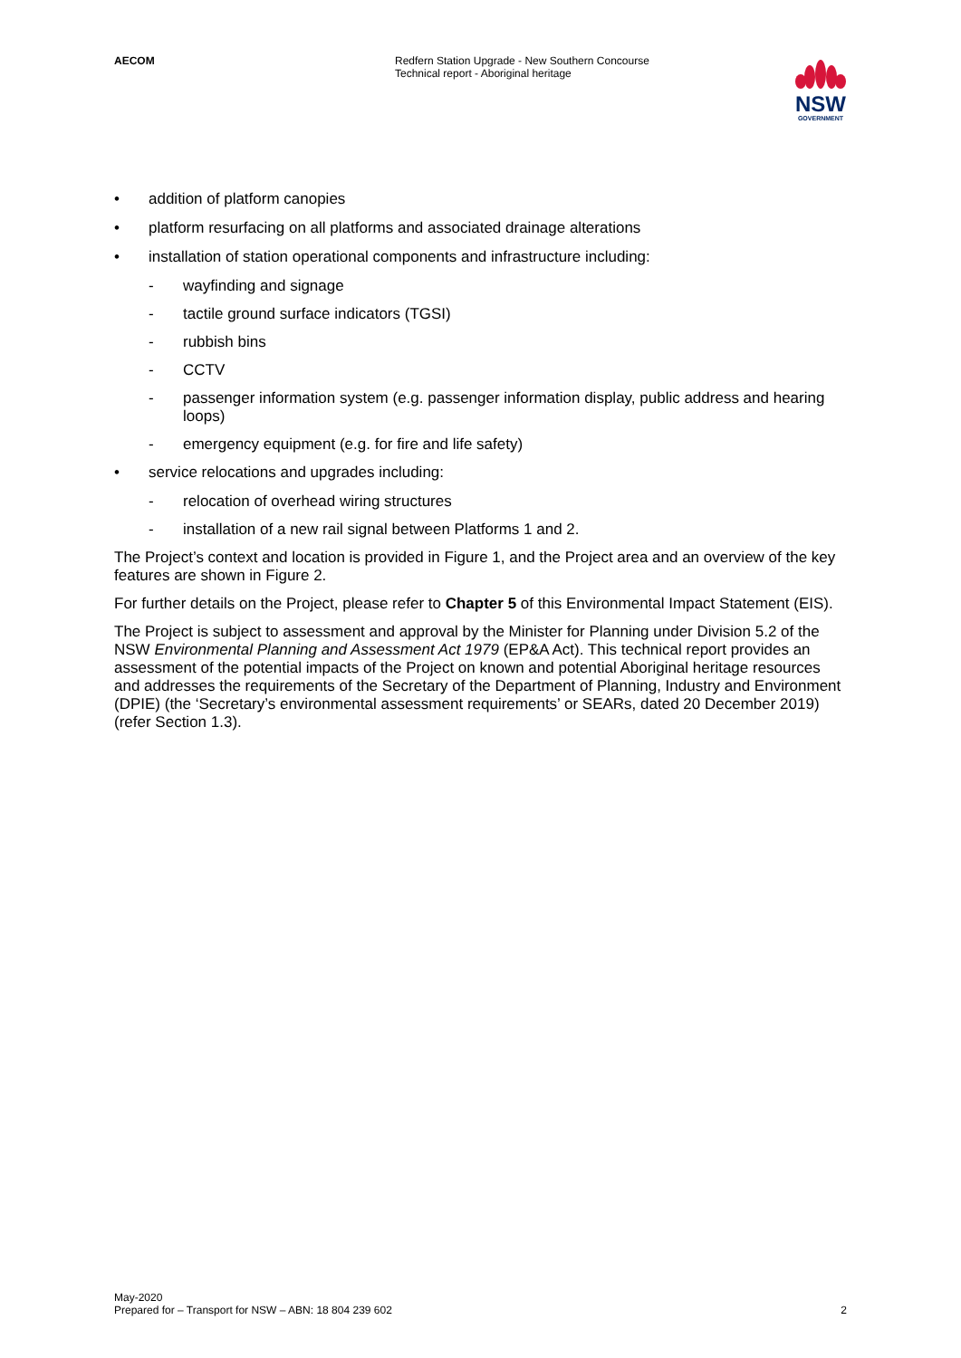AECOM Redfern Station Upgrade - New Southern Concourse
Technical report - Aboriginal heritage
NSW
GOVERNMENT
• addition of platform canopies
• platform resurfacing on all platforms and associated drainage alterations
• installation of station operational components and infrastructure including:
- wayfinding and signage
- tactile ground surface indicators (TGSI)
- rubbish bins
- CCTV
- passenger information system (e.g. passenger information display, public address and hearing loops)
- emergency equipment (e.g. for fire and life safety)
• service relocations and upgrades including:
- relocation of overhead wiring structures
- installation of a new rail signal between Platforms 1 and 2.
The Project’s context and location is provided in Figure 1, and the Project area and an overview of the key features are shown in Figure 2.
For further details on the Project, please refer to Chapter 5 of this Environmental Impact Statement (EIS).
The Project is subject to assessment and approval by the Minister for Planning under Division 5.2 of the NSW Environmental Planning and Assessment Act 1979 (EP&A Act). This technical report provides an assessment of the potential impacts of the Project on known and potential Aboriginal heritage resources and addresses the requirements of the Secretary of the Department of Planning, Industry and Environment (DPIE) (the ‘Secretary’s environmental assessment requirements’ or SEARs, dated 20 December 2019) (refer Section 1.3).
May-2020
Prepared for – Transport for NSW – ABN: 18 804 239 602
2